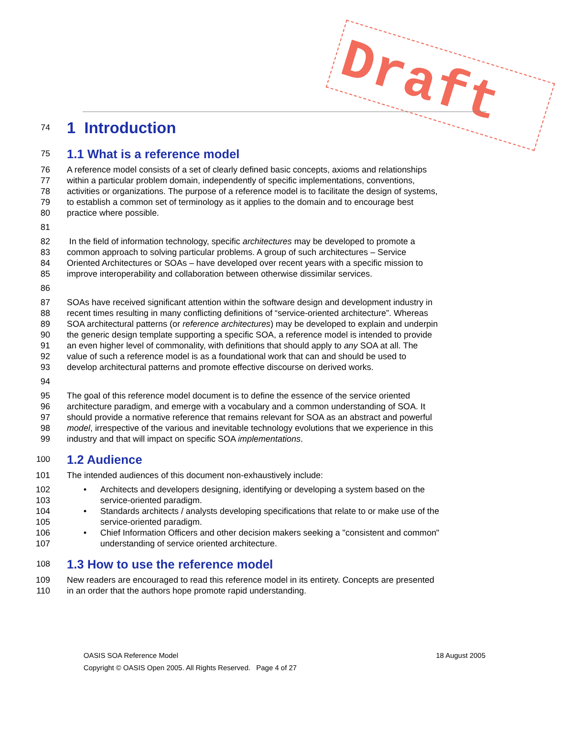Draft
74
1 Introduction
75
1.1 What is a reference model
76 A reference model consists of a set of clearly defined basic concepts, axioms and relationships
77 within a particular problem domain, independently of specific implementations, conventions,
78 activities or organizations. The purpose of a reference model is to facilitate the design of systems,
79 to establish a common set of terminology as it applies to the domain and to encourage best
80 practice where possible.
81
82 In the field of information technology, specific architectures may be developed to promote a
83 common approach to solving particular problems. A group of such architectures – Service
84 Oriented Architectures or SOAs – have developed over recent years with a specific mission to
85 improve interoperability and collaboration between otherwise dissimilar services.
86
87 SOAs have received significant attention within the software design and development industry in
88 recent times resulting in many conflicting definitions of “service-oriented architecture”. Whereas
89 SOA architectural patterns (or reference architectures) may be developed to explain and underpin
90 the generic design template supporting a specific SOA, a reference model is intended to provide
91 an even higher level of commonality, with definitions that should apply to any SOA at all. The
92 value of such a reference model is as a foundational work that can and should be used to
93 develop architectural patterns and promote effective discourse on derived works.
94
95 The goal of this reference model document is to define the essence of the service oriented
96 architecture paradigm, and emerge with a vocabulary and a common understanding of SOA. It
97 should provide a normative reference that remains relevant for SOA as an abstract and powerful
98 model, irrespective of the various and inevitable technology evolutions that we experience in this
99 industry and that will impact on specific SOA implementations.
100
1.2 Audience
101 The intended audiences of this document non-exhaustively include:
102 • Architects and developers designing, identifying or developing a system based on the
103 service-oriented paradigm.
104 • Standards architects / analysts developing specifications that relate to or make use of the
105 service-oriented paradigm.
106 • Chief Information Officers and other decision makers seeking a "consistent and common"
107 understanding of service oriented architecture.
108
1.3 How to use the reference model
109 New readers are encouraged to read this reference model in its entirety. Concepts are presented
110 in an order that the authors hope promote rapid understanding.
OASIS SOA Reference Model 18 August 2005
Copyright © OASIS Open 2005. All Rights Reserved. Page 4 of 27